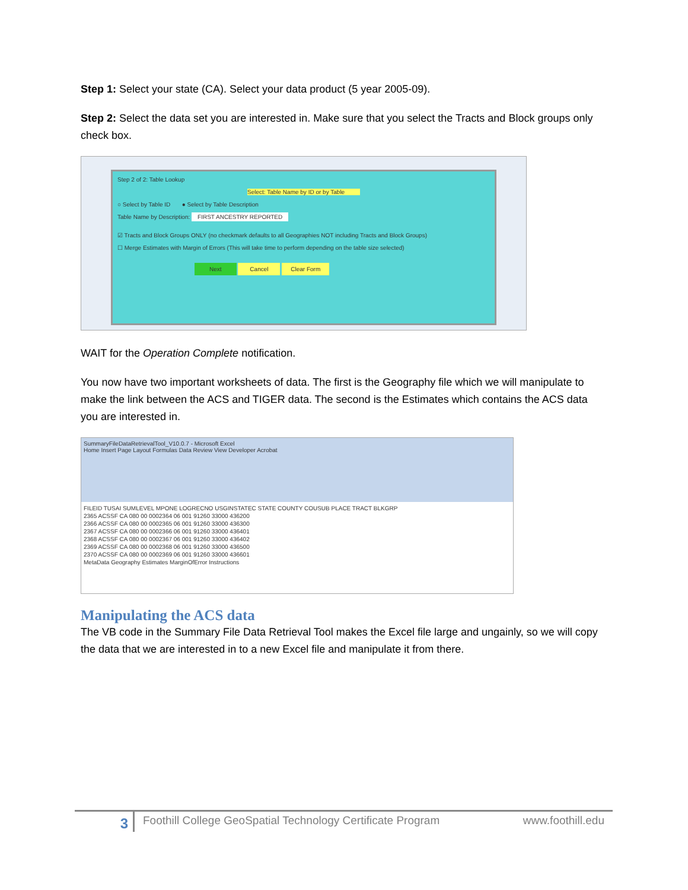Step 1: Select your state (CA). Select your data product (5 year 2005-09).
Step 2: Select the data set you are interested in. Make sure that you select the Tracts and Block groups only check box.
Step 2 of 2: Table Lookup
Select: Table Name by ID or by Table
○ Select by Table ID ● Select by Table Description
Table Name by Description: FIRST ANCESTRY REPORTED
☑ Tracts and Block Groups ONLY (no checkmark defaults to all Geographies NOT including Tracts and Block Groups)
☐ Merge Estimates with Margin of Errors (This will take time to perform depending on the table size selected)
Next Cancel Clear Form
WAIT for the Operation Complete notification.
You now have two important worksheets of data. The first is the Geography file which we will manipulate to make the link between the ACS and TIGER data. The second is the Estimates which contains the ACS data you are interested in.
SummaryFileDataRetrievalTool_V10.0.7 - Microsoft Excel
Home Insert Page Layout Formulas Data Review View Developer Acrobat
FILEID TUSAI SUMLEVEL MPONE LOGRECNO USGINSTATEC STATE COUNTY COUSUB PLACE TRACT BLKGRP
2365 ACSSF CA 080 00 0002364 06 001 91260 33000 436200
2366 ACSSF CA 080 00 0002365 06 001 91260 33000 436300
2367 ACSSF CA 080 00 0002366 06 001 91260 33000 436401
2368 ACSSF CA 080 00 0002367 06 001 91260 33000 436402
2369 ACSSF CA 080 00 0002368 06 001 91260 33000 436500
2370 ACSSF CA 080 00 0002369 06 001 91260 33000 436601
MetaData Geography Estimates MarginOfError Instructions
Manipulating the ACS data
The VB code in the Summary File Data Retrieval Tool makes the Excel file large and ungainly, so we will copy the data that we are interested in to a new Excel file and manipulate it from there.
3 Foothill College GeoSpatial Technology Certificate Program www.foothill.edu